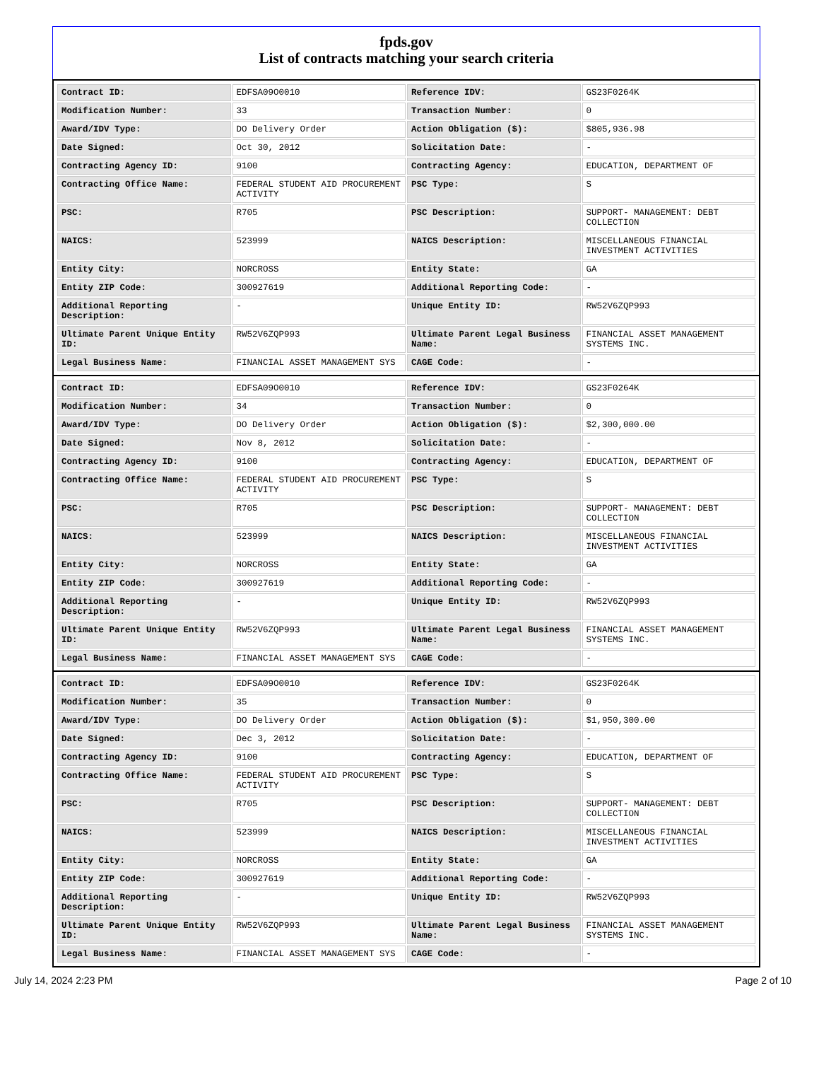fpds.gov
List of contracts matching your search criteria
| Contract ID: | EDFSA09O0010 | Reference IDV: | GS23F0264K |
| Modification Number: | 33 | Transaction Number: | 0 |
| Award/IDV Type: | DO Delivery Order | Action Obligation ($): | $805,936.98 |
| Date Signed: | Oct 30, 2012 | Solicitation Date: | - |
| Contracting Agency ID: | 9100 | Contracting Agency: | EDUCATION, DEPARTMENT OF |
| Contracting Office Name: | FEDERAL STUDENT AID PROCUREMENT ACTIVITY | PSC Type: | S |
| PSC: | R705 | PSC Description: | SUPPORT- MANAGEMENT: DEBT COLLECTION |
| NAICS: | 523999 | NAICS Description: | MISCELLANEOUS FINANCIAL INVESTMENT ACTIVITIES |
| Entity City: | NORCROSS | Entity State: | GA |
| Entity ZIP Code: | 300927619 | Additional Reporting Code: | - |
| Additional Reporting Description: | - | Unique Entity ID: | RW52V6ZQP993 |
| Ultimate Parent Unique Entity ID: | RW52V6ZQP993 | Ultimate Parent Legal Business Name: | FINANCIAL ASSET MANAGEMENT SYSTEMS INC. |
| Legal Business Name: | FINANCIAL ASSET MANAGEMENT SYS | CAGE Code: | - |
| Contract ID: | EDFSA09O0010 | Reference IDV: | GS23F0264K |
| Modification Number: | 34 | Transaction Number: | 0 |
| Award/IDV Type: | DO Delivery Order | Action Obligation ($): | $2,300,000.00 |
| Date Signed: | Nov 8, 2012 | Solicitation Date: | - |
| Contracting Agency ID: | 9100 | Contracting Agency: | EDUCATION, DEPARTMENT OF |
| Contracting Office Name: | FEDERAL STUDENT AID PROCUREMENT ACTIVITY | PSC Type: | S |
| PSC: | R705 | PSC Description: | SUPPORT- MANAGEMENT: DEBT COLLECTION |
| NAICS: | 523999 | NAICS Description: | MISCELLANEOUS FINANCIAL INVESTMENT ACTIVITIES |
| Entity City: | NORCROSS | Entity State: | GA |
| Entity ZIP Code: | 300927619 | Additional Reporting Code: | - |
| Additional Reporting Description: | - | Unique Entity ID: | RW52V6ZQP993 |
| Ultimate Parent Unique Entity ID: | RW52V6ZQP993 | Ultimate Parent Legal Business Name: | FINANCIAL ASSET MANAGEMENT SYSTEMS INC. |
| Legal Business Name: | FINANCIAL ASSET MANAGEMENT SYS | CAGE Code: | - |
| Contract ID: | EDFSA09O0010 | Reference IDV: | GS23F0264K |
| Modification Number: | 35 | Transaction Number: | 0 |
| Award/IDV Type: | DO Delivery Order | Action Obligation ($): | $1,950,300.00 |
| Date Signed: | Dec 3, 2012 | Solicitation Date: | - |
| Contracting Agency ID: | 9100 | Contracting Agency: | EDUCATION, DEPARTMENT OF |
| Contracting Office Name: | FEDERAL STUDENT AID PROCUREMENT ACTIVITY | PSC Type: | S |
| PSC: | R705 | PSC Description: | SUPPORT- MANAGEMENT: DEBT COLLECTION |
| NAICS: | 523999 | NAICS Description: | MISCELLANEOUS FINANCIAL INVESTMENT ACTIVITIES |
| Entity City: | NORCROSS | Entity State: | GA |
| Entity ZIP Code: | 300927619 | Additional Reporting Code: | - |
| Additional Reporting Description: | - | Unique Entity ID: | RW52V6ZQP993 |
| Ultimate Parent Unique Entity ID: | RW52V6ZQP993 | Ultimate Parent Legal Business Name: | FINANCIAL ASSET MANAGEMENT SYSTEMS INC. |
| Legal Business Name: | FINANCIAL ASSET MANAGEMENT SYS | CAGE Code: | - |
July 14, 2024 2:23 PM Page 2 of 10